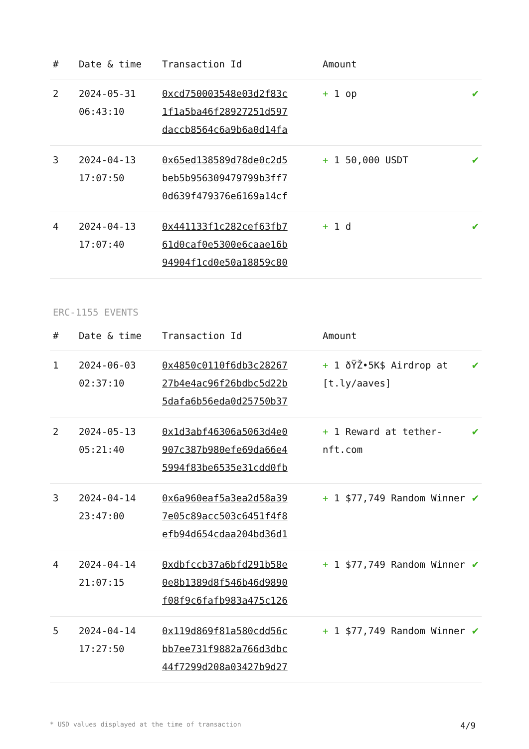| # | Date & time | Transaction Id | Amount | |
| --- | --- | --- | --- | --- |
| 2 | 2024-05-31 06:43:10 | 0xcd750003548e03d2f83c 1f1a5ba46f28927251d597 daccb8564c6a9b6a0d14fa | + 1 op | ✔ |
| 3 | 2024-04-13 17:07:50 | 0x65ed138589d78de0c2d5 beb5b956309479799b3ff7 0d639f479376e6169a14cf | + 1 50,000 USDT | ✔ |
| 4 | 2024-04-13 17:07:40 | 0x441133f1c282cef63fb7 61d0caf0e5300e6caae16b 94904f1cd0e50a18859c80 | + 1 d | ✔ |
ERC-1155 EVENTS
| # | Date & time | Transaction Id | Amount | |
| --- | --- | --- | --- | --- |
| 1 | 2024-06-03 02:37:10 | 0x4850c0110f6db3c28267 27b4e4ac96f26bdbc5d22b 5dafa6b56eda0d25750b37 | + 1 ðŸŽ•5K$ Airdrop at [t.ly/aaves] | ✔ |
| 2 | 2024-05-13 05:21:40 | 0x1d3abf46306a5063d4e0 907c387b980efe69da66e4 5994f83be6535e31cdd0fb | + 1 Reward at tether-nft.com | ✔ |
| 3 | 2024-04-14 23:47:00 | 0x6a960eaf5a3ea2d58a39 7e05c89acc503c6451f4f8 efb94d654cdaa204bd36d1 | + 1 $77,749 Random Winner | ✔ |
| 4 | 2024-04-14 21:07:15 | 0xdbfccb37a6bfd291b58e 0e8b1389d8f546b46d9890 f08f9c6fafb983a475c126 | + 1 $77,749 Random Winner | ✔ |
| 5 | 2024-04-14 17:27:50 | 0x119d869f81a580cdd56c bb7ee731f9882a766d3dbc 44f7299d208a03427b9d27 | + 1 $77,749 Random Winner | ✔ |
* USD values displayed at the time of transaction 4/9